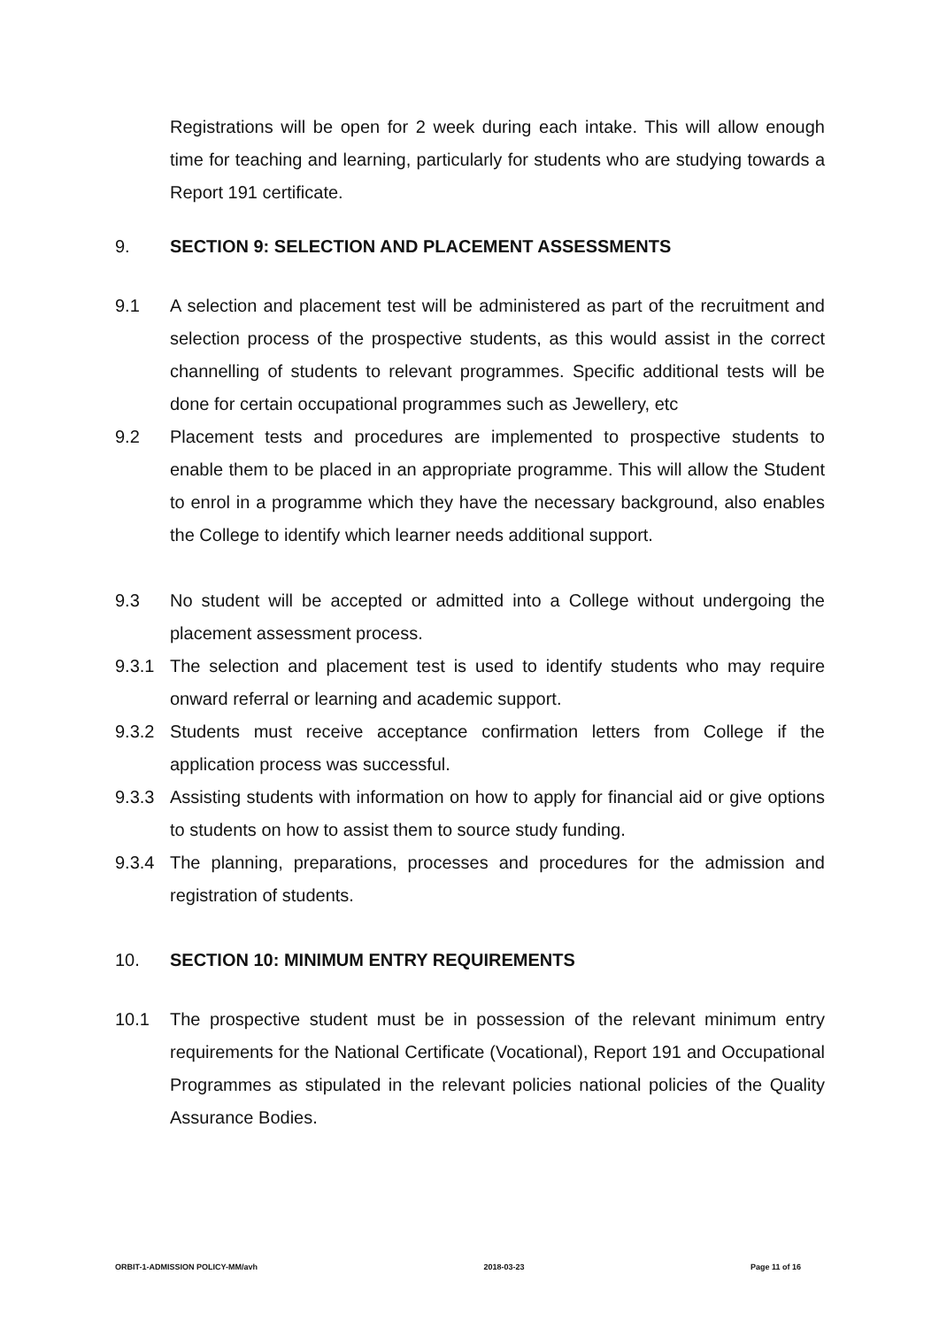Registrations will be open for 2 week during each intake. This will allow enough time for teaching and learning, particularly for students who are studying towards a Report 191 certificate.
9. SECTION 9: SELECTION AND PLACEMENT ASSESSMENTS
9.1 A selection and placement test will be administered as part of the recruitment and selection process of the prospective students, as this would assist in the correct channelling of students to relevant programmes. Specific additional tests will be done for certain occupational programmes such as Jewellery, etc
9.2 Placement tests and procedures are implemented to prospective students to enable them to be placed in an appropriate programme. This will allow the Student to enrol in a programme which they have the necessary background, also enables the College to identify which learner needs additional support.
9.3 No student will be accepted or admitted into a College without undergoing the placement assessment process.
9.3.1 The selection and placement test is used to identify students who may require onward referral or learning and academic support.
9.3.2 Students must receive acceptance confirmation letters from College if the application process was successful.
9.3.3 Assisting students with information on how to apply for financial aid or give options to students on how to assist them to source study funding.
9.3.4 The planning, preparations, processes and procedures for the admission and registration of students.
10. SECTION 10: MINIMUM ENTRY REQUIREMENTS
10.1 The prospective student must be in possession of the relevant minimum entry requirements for the National Certificate (Vocational), Report 191 and Occupational Programmes as stipulated in the relevant policies national policies of the Quality Assurance Bodies.
ORBIT-1-ADMISSION POLICY-MM/avh 2018-03-23 Page 11 of 16